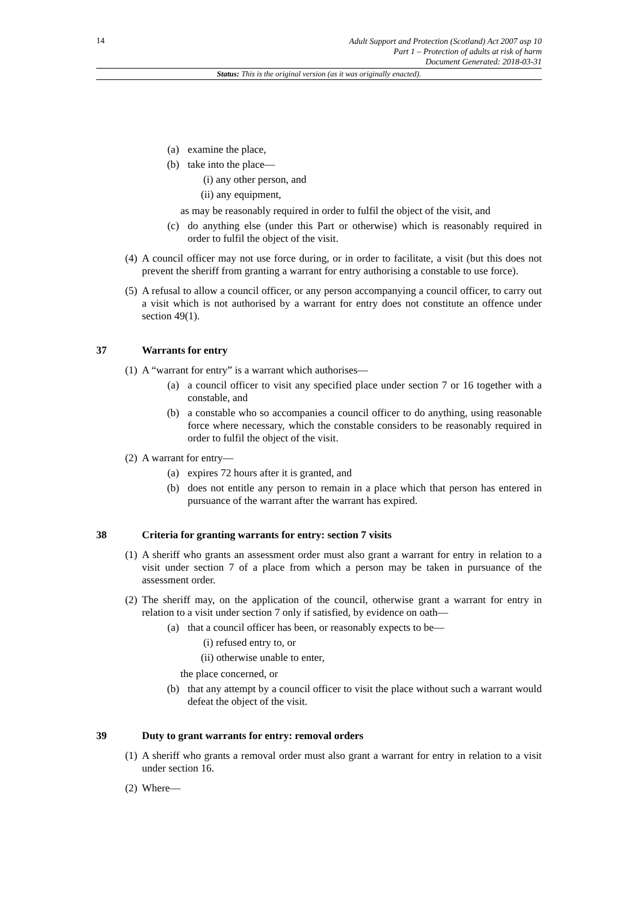14
Adult Support and Protection (Scotland) Act 2007 asp 10
Part 1 – Protection of adults at risk of harm
Document Generated: 2018-03-31
Status: This is the original version (as it was originally enacted).
(a) examine the place,
(b) take into the place—
(i) any other person, and
(ii) any equipment,
as may be reasonably required in order to fulfil the object of the visit, and
(c) do anything else (under this Part or otherwise) which is reasonably required in order to fulfil the object of the visit.
(4) A council officer may not use force during, or in order to facilitate, a visit (but this does not prevent the sheriff from granting a warrant for entry authorising a constable to use force).
(5) A refusal to allow a council officer, or any person accompanying a council officer, to carry out a visit which is not authorised by a warrant for entry does not constitute an offence under section 49(1).
37 Warrants for entry
(1) A “warrant for entry” is a warrant which authorises—
(a) a council officer to visit any specified place under section 7 or 16 together with a constable, and
(b) a constable who so accompanies a council officer to do anything, using reasonable force where necessary, which the constable considers to be reasonably required in order to fulfil the object of the visit.
(2) A warrant for entry—
(a) expires 72 hours after it is granted, and
(b) does not entitle any person to remain in a place which that person has entered in pursuance of the warrant after the warrant has expired.
38 Criteria for granting warrants for entry: section 7 visits
(1) A sheriff who grants an assessment order must also grant a warrant for entry in relation to a visit under section 7 of a place from which a person may be taken in pursuance of the assessment order.
(2) The sheriff may, on the application of the council, otherwise grant a warrant for entry in relation to a visit under section 7 only if satisfied, by evidence on oath—
(a) that a council officer has been, or reasonably expects to be—
(i) refused entry to, or
(ii) otherwise unable to enter,
the place concerned, or
(b) that any attempt by a council officer to visit the place without such a warrant would defeat the object of the visit.
39 Duty to grant warrants for entry: removal orders
(1) A sheriff who grants a removal order must also grant a warrant for entry in relation to a visit under section 16.
(2) Where—